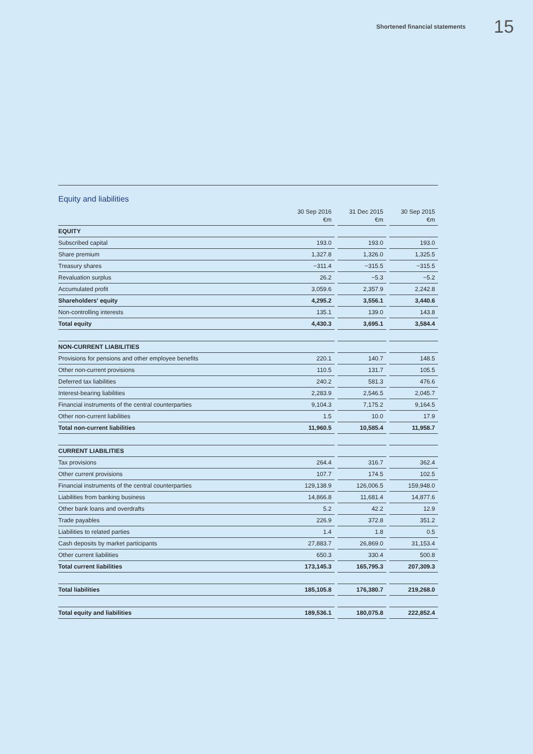Shortened financial statements 15
Equity and liabilities
| | 30 Sep 2016 €m | | 31 Dec 2015 €m | | 30 Sep 2015 €m |
| --- | --- | --- | --- | --- | --- |
| EQUITY | | | | | |
| Subscribed capital | 193.0 | | 193.0 | | 193.0 |
| Share premium | 1,327.8 | | 1,326.0 | | 1,325.5 |
| Treasury shares | −311.4 | | −315.5 | | −315.5 |
| Revaluation surplus | 26.2 | | −5.3 | | −5.2 |
| Accumulated profit | 3,059.6 | | 2,357.9 | | 2,242.8 |
| Shareholders' equity | 4,295.2 | | 3,556.1 | | 3,440.6 |
| Non-controlling interests | 135.1 | | 139.0 | | 143.8 |
| Total equity | 4,430.3 | | 3,695.1 | | 3,584.4 |
| NON-CURRENT LIABILITIES | | | | | |
| Provisions for pensions and other employee benefits | 220.1 | | 140.7 | | 148.5 |
| Other non-current provisions | 110.5 | | 131.7 | | 105.5 |
| Deferred tax liabilities | 240.2 | | 581.3 | | 476.6 |
| Interest-bearing liabilities | 2,283.9 | | 2,546.5 | | 2,045.7 |
| Financial instruments of the central counterparties | 9,104.3 | | 7,175.2 | | 9,164.5 |
| Other non-current liabilities | 1.5 | | 10.0 | | 17.9 |
| Total non-current liabilities | 11,960.5 | | 10,585.4 | | 11,958.7 |
| CURRENT LIABILITIES | | | | | |
| Tax provisions | 264.4 | | 316.7 | | 362.4 |
| Other current provisions | 107.7 | | 174.5 | | 102.5 |
| Financial instruments of the central counterparties | 129,138.9 | | 126,006.5 | | 159,948.0 |
| Liabilities from banking business | 14,866.8 | | 11,681.4 | | 14,877.6 |
| Other bank loans and overdrafts | 5.2 | | 42.2 | | 12.9 |
| Trade payables | 226.9 | | 372.8 | | 351.2 |
| Liabilities to related parties | 1.4 | | 1.8 | | 0.5 |
| Cash deposits by market participants | 27,883.7 | | 26,869.0 | | 31,153.4 |
| Other current liabilities | 650.3 | | 330.4 | | 500.8 |
| Total current liabilities | 173,145.3 | | 165,795.3 | | 207,309.3 |
| Total liabilities | 185,105.8 | | 176,380.7 | | 219,268.0 |
| Total equity and liabilities | 189,536.1 | | 180,075.8 | | 222,852.4 |